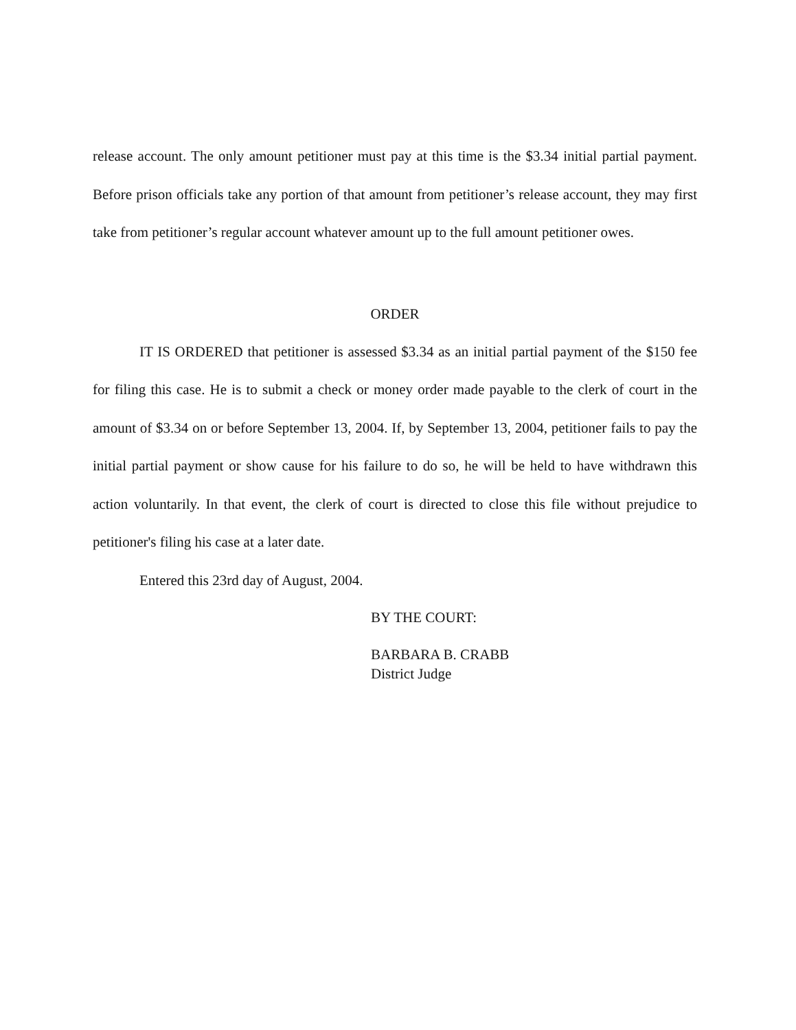release account. The only amount petitioner must pay at this time is the $3.34 initial partial payment. Before prison officials take any portion of that amount from petitioner’s release account, they may first take from petitioner’s regular account whatever amount up to the full amount petitioner owes.
ORDER
IT IS ORDERED that petitioner is assessed $3.34 as an initial partial payment of the $150 fee for filing this case. He is to submit a check or money order made payable to the clerk of court in the amount of $3.34 on or before September 13, 2004. If, by September 13, 2004, petitioner fails to pay the initial partial payment or show cause for his failure to do so, he will be held to have withdrawn this action voluntarily. In that event, the clerk of court is directed to close this file without prejudice to petitioner's filing his case at a later date.
Entered this 23rd day of August, 2004.
BY THE COURT:
BARBARA B. CRABB
District Judge